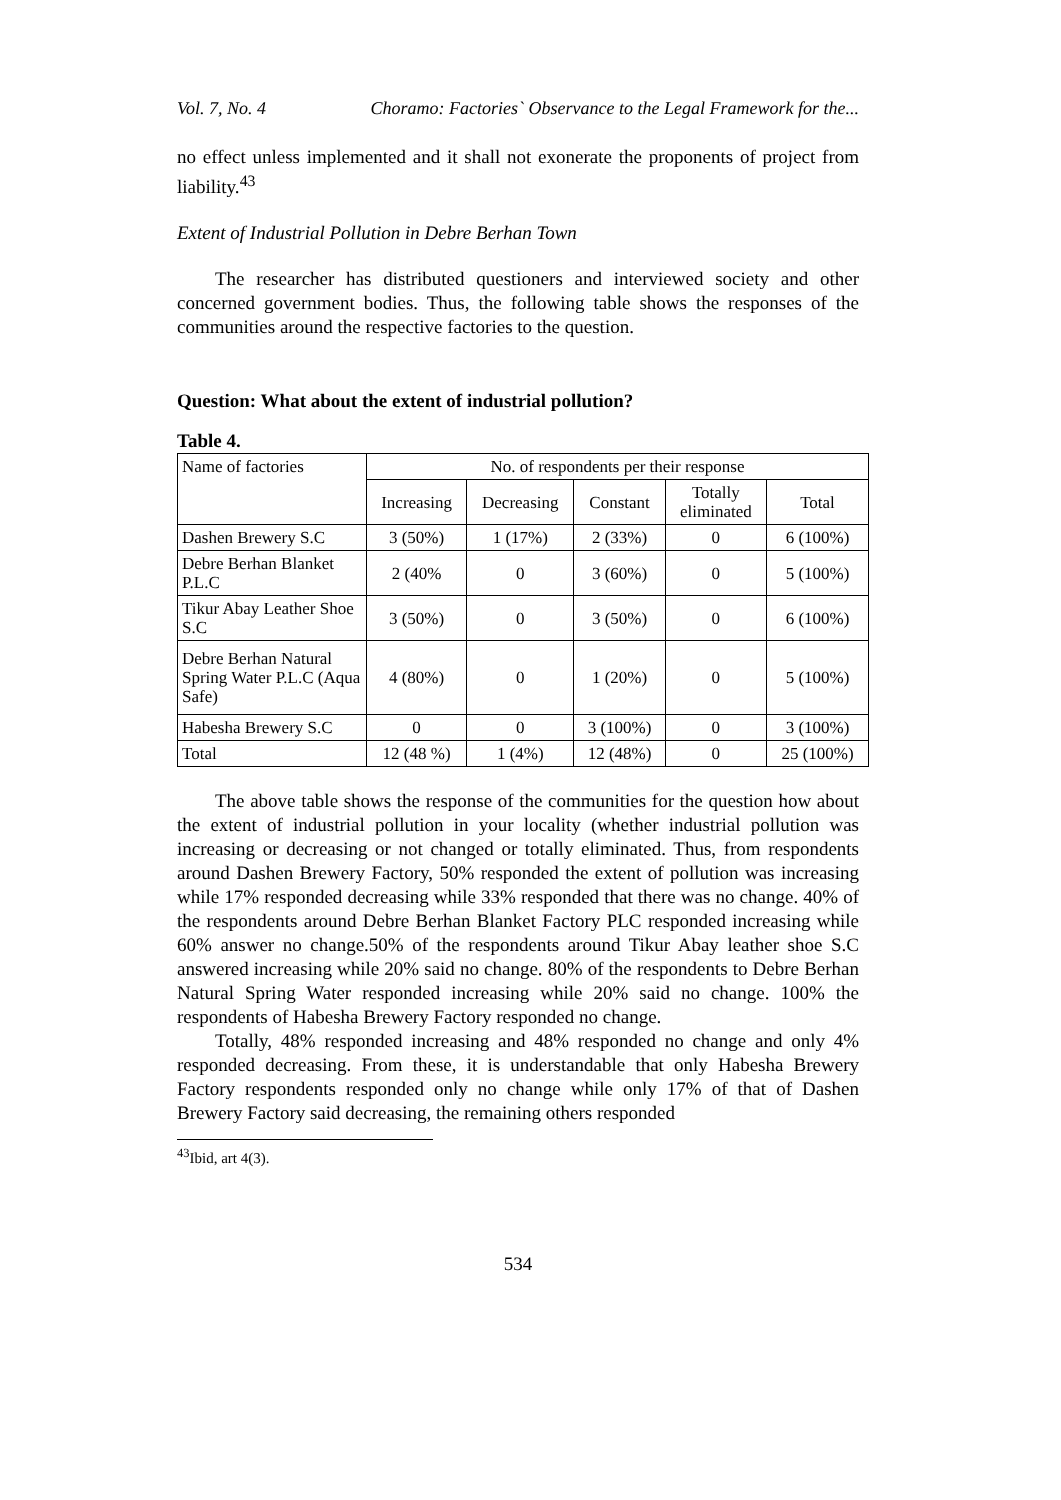Vol. 7, No. 4 Choramo: Factories` Observance to the Legal Framework for the...
no effect unless implemented and it shall not exonerate the proponents of project from liability.<sup>43</sup>
Extent of Industrial Pollution in Debre Berhan Town
The researcher has distributed questioners and interviewed society and other concerned government bodies. Thus, the following table shows the responses of the communities around the respective factories to the question.
Question: What about the extent of industrial pollution?
Table 4.
| Name of factories | No. of respondents per their response | | | | |
| --- | --- | --- | --- | --- | --- |
| | Increasing | Decreasing | Constant | Totally eliminated | Total |
| Dashen Brewery S.C | 3 (50%) | 1 (17%) | 2 (33%) | 0 | 6 (100%) |
| Debre Berhan Blanket P.L.C | 2 (40% | 0 | 3 (60%) | 0 | 5 (100%) |
| Tikur Abay Leather Shoe S.C | 3 (50%) | 0 | 3 (50%) | 0 | 6 (100%) |
| Debre Berhan Natural Spring Water P.L.C (Aqua Safe) | 4 (80%) | 0 | 1 (20%) | 0 | 5 (100%) |
| Habesha Brewery S.C | 0 | 0 | 3 (100%) | 0 | 3 (100%) |
| Total | 12 (48 %) | 1 (4%) | 12 (48%) | 0 | 25 (100%) |
The above table shows the response of the communities for the question how about the extent of industrial pollution in your locality (whether industrial pollution was increasing or decreasing or not changed or totally eliminated. Thus, from respondents around Dashen Brewery Factory, 50% responded the extent of pollution was increasing while 17% responded decreasing while 33% responded that there was no change. 40% of the respondents around Debre Berhan Blanket Factory PLC responded increasing while 60% answer no change.50% of the respondents around Tikur Abay leather shoe S.C answered increasing while 20% said no change. 80% of the respondents to Debre Berhan Natural Spring Water responded increasing while 20% said no change. 100% the respondents of Habesha Brewery Factory responded no change.
Totally, 48% responded increasing and 48% responded no change and only 4% responded decreasing. From these, it is understandable that only Habesha Brewery Factory respondents responded only no change while only 17% of that of Dashen Brewery Factory said decreasing, the remaining others responded
<sup>43</sup> Ibid, art 4(3).
534